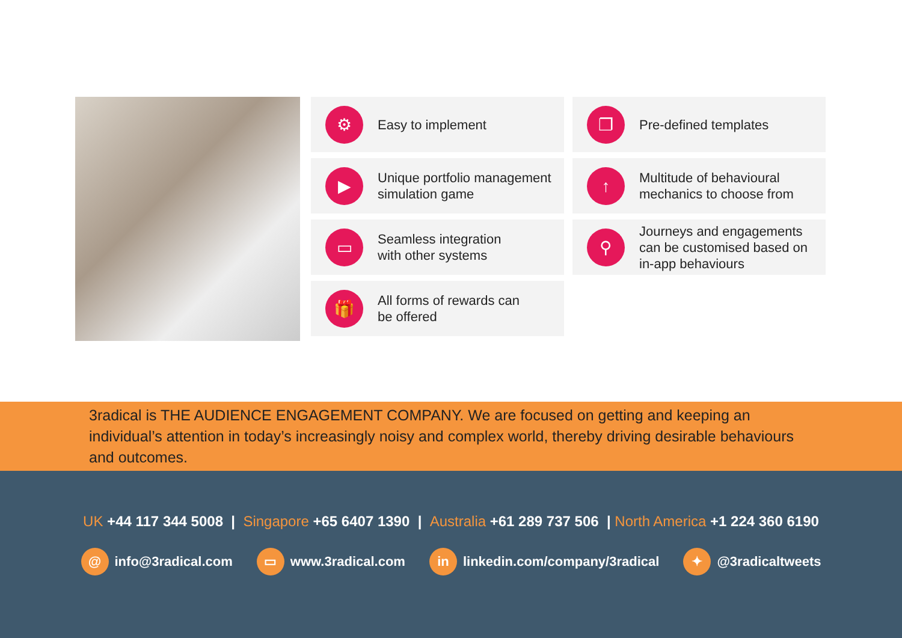⚙
Easy to implement
❐
Pre-defined templates
▶
Unique portfolio management
simulation game
↑
Multitude of behavioural
mechanics to choose from
▭
Seamless integration
with other systems
⚲
Journeys and engagements
can be customised based on
in-app behaviours
🎁
All forms of rewards can
be offered
3radical is THE AUDIENCE ENGAGEMENT COMPANY. We are focused on getting and keeping an individual’s attention in today’s increasingly noisy and complex world, thereby driving desirable behaviours and outcomes.
UK +44 117 344 5008 | Singapore +65 6407 1390 | Australia +61 289 737 506 | North America +1 224 360 6190
@ info@3radical.com
▭ www.3radical.com
in linkedin.com/company/3radical
✦ @3radicaltweets